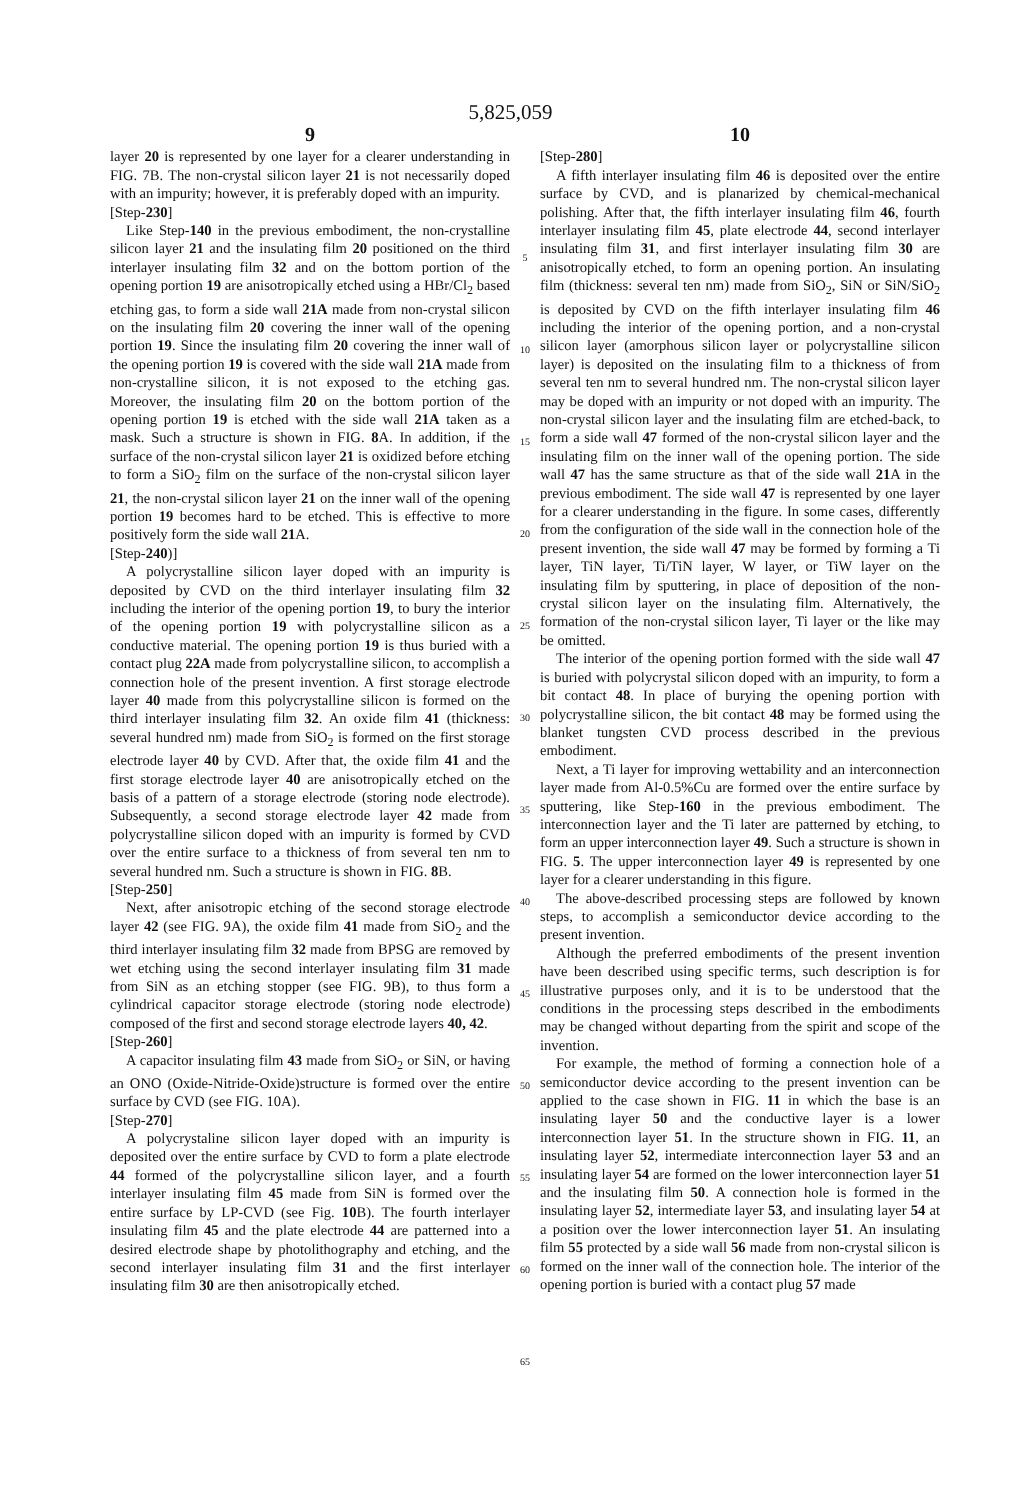5,825,059
9
layer 20 is represented by one layer for a clearer understanding in FIG. 7B. The non-crystal silicon layer 21 is not necessarily doped with an impurity; however, it is preferably doped with an impurity.
[Step-230]
Like Step-140 in the previous embodiment, the non-crystalline silicon layer 21 and the insulating film 20 positioned on the third interlayer insulating film 32 and on the bottom portion of the opening portion 19 are anisotropically etched using a HBr/Cl<sub>2</sub> based etching gas, to form a side wall 21A made from non-crystal silicon on the insulating film 20 covering the inner wall of the opening portion 19. Since the insulating film 20 covering the inner wall of the opening portion 19 is covered with the side wall 21A made from non-crystalline silicon, it is not exposed to the etching gas. Moreover, the insulating film 20 on the bottom portion of the opening portion 19 is etched with the side wall 21A taken as a mask. Such a structure is shown in FIG. 8 A. In addition, if the surface of the non-crystal silicon layer 21 is oxidized before etching to form a SiO<sub>2</sub> film on the surface of the non-crystal silicon layer 21, the non-crystal silicon layer 21 on the inner wall of the opening portion 19 becomes hard to be etched. This is effective to more positively form the side wall 21 A.
[Step-240)]
A polycrystalline silicon layer doped with an impurity is deposited by CVD on the third interlayer insulating film 32 including the interior of the opening portion 19, to bury the interior of the opening portion 19 with polycrystalline silicon as a conductive material. The opening portion 19 is thus buried with a contact plug 22A made from polycrystalline silicon, to accomplish a connection hole of the present invention. A first storage electrode layer 40 made from this polycrystalline silicon is formed on the third interlayer insulating film 32. An oxide film 41 (thickness: several hundred nm) made from SiO<sub>2</sub> is formed on the first storage electrode layer 40 by CVD. After that, the oxide film 41 and the first storage electrode layer 40 are anisotropically etched on the basis of a pattern of a storage electrode (storing node electrode). Subsequently, a second storage electrode layer 42 made from polycrystalline silicon doped with an impurity is formed by CVD over the entire surface to a thickness of from several ten nm to several hundred nm. Such a structure is shown in FIG. 8 B.
[Step-250]
Next, after anisotropic etching of the second storage electrode layer 42 (see FIG. 9A), the oxide film 41 made from SiO<sub>2</sub> and the third interlayer insulating film 32 made from BPSG are removed by wet etching using the second interlayer insulating film 31 made from SiN as an etching stopper (see FIG. 9B), to thus form a cylindrical capacitor storage electrode (storing node electrode) composed of the first and second storage electrode layers 40, 42.
[Step-260]
A capacitor insulating film 43 made from SiO<sub>2</sub> or SiN, or having an ONO (Oxide-Nitride-Oxide)structure is formed over the entire surface by CVD (see FIG. 10A).
[Step-270]
A polycrystaline silicon layer doped with an impurity is deposited over the entire surface by CVD to form a plate electrode 44 formed of the polycrystalline silicon layer, and a fourth interlayer insulating film 45 made from SiN is formed over the entire surface by LP-CVD (see Fig. 10 B). The fourth interlayer insulating film 45 and the plate electrode 44 are patterned into a desired electrode shape by photolithography and etching, and the second interlayer insulating film 31 and the first interlayer insulating film 30 are then anisotropically etched.
5
10
15
20
25
30
35
40
45
50
55
60
65
10
[Step-280]
A fifth interlayer insulating film 46 is deposited over the entire surface by CVD, and is planarized by chemical-mechanical polishing. After that, the fifth interlayer insulating film 46, fourth interlayer insulating film 45, plate electrode 44, second interlayer insulating film 31, and first interlayer insulating film 30 are anisotropically etched, to form an opening portion. An insulating film (thickness: several ten nm) made from SiO<sub>2</sub>, SiN or SiN/SiO<sub>2</sub> is deposited by CVD on the fifth interlayer insulating film 46 including the interior of the opening portion, and a non-crystal silicon layer (amorphous silicon layer or polycrystalline silicon layer) is deposited on the insulating film to a thickness of from several ten nm to several hundred nm. The non-crystal silicon layer may be doped with an impurity or not doped with an impurity. The non-crystal silicon layer and the insulating film are etched-back, to form a side wall 47 formed of the non-crystal silicon layer and the insulating film on the inner wall of the opening portion. The side wall 47 has the same structure as that of the side wall 21 A in the previous embodiment. The side wall 47 is represented by one layer for a clearer understanding in the figure. In some cases, differently from the configuration of the side wall in the connection hole of the present invention, the side wall 47 may be formed by forming a Ti layer, TiN layer, Ti/TiN layer, W layer, or TiW layer on the insulating film by sputtering, in place of deposition of the non-crystal silicon layer on the insulating film. Alternatively, the formation of the non-crystal silicon layer, Ti layer or the like may be omitted.
The interior of the opening portion formed with the side wall 47 is buried with polycrystal silicon doped with an impurity, to form a bit contact 48. In place of burying the opening portion with polycrystalline silicon, the bit contact 48 may be formed using the blanket tungsten CVD process described in the previous embodiment.
Next, a Ti layer for improving wettability and an interconnection layer made from Al-0.5%Cu are formed over the entire surface by sputtering, like Step-160 in the previous embodiment. The interconnection layer and the Ti later are patterned by etching, to form an upper interconnection layer 49. Such a structure is shown in FIG. 5. The upper interconnection layer 49 is represented by one layer for a clearer understanding in this figure.
The above-described processing steps are followed by known steps, to accomplish a semiconductor device according to the present invention.
Although the preferred embodiments of the present invention have been described using specific terms, such description is for illustrative purposes only, and it is to be understood that the conditions in the processing steps described in the embodiments may be changed without departing from the spirit and scope of the invention.
For example, the method of forming a connection hole of a semiconductor device according to the present invention can be applied to the case shown in FIG. 11 in which the base is an insulating layer 50 and the conductive layer is a lower interconnection layer 51. In the structure shown in FIG. 11, an insulating layer 52, intermediate interconnection layer 53 and an insulating layer 54 are formed on the lower interconnection layer 51 and the insulating film 50. A connection hole is formed in the insulating layer 52, intermediate layer 53, and insulating layer 54 at a position over the lower interconnection layer 51. An insulating film 55 protected by a side wall 56 made from non-crystal silicon is formed on the inner wall of the connection hole. The interior of the opening portion is buried with a contact plug 57 made